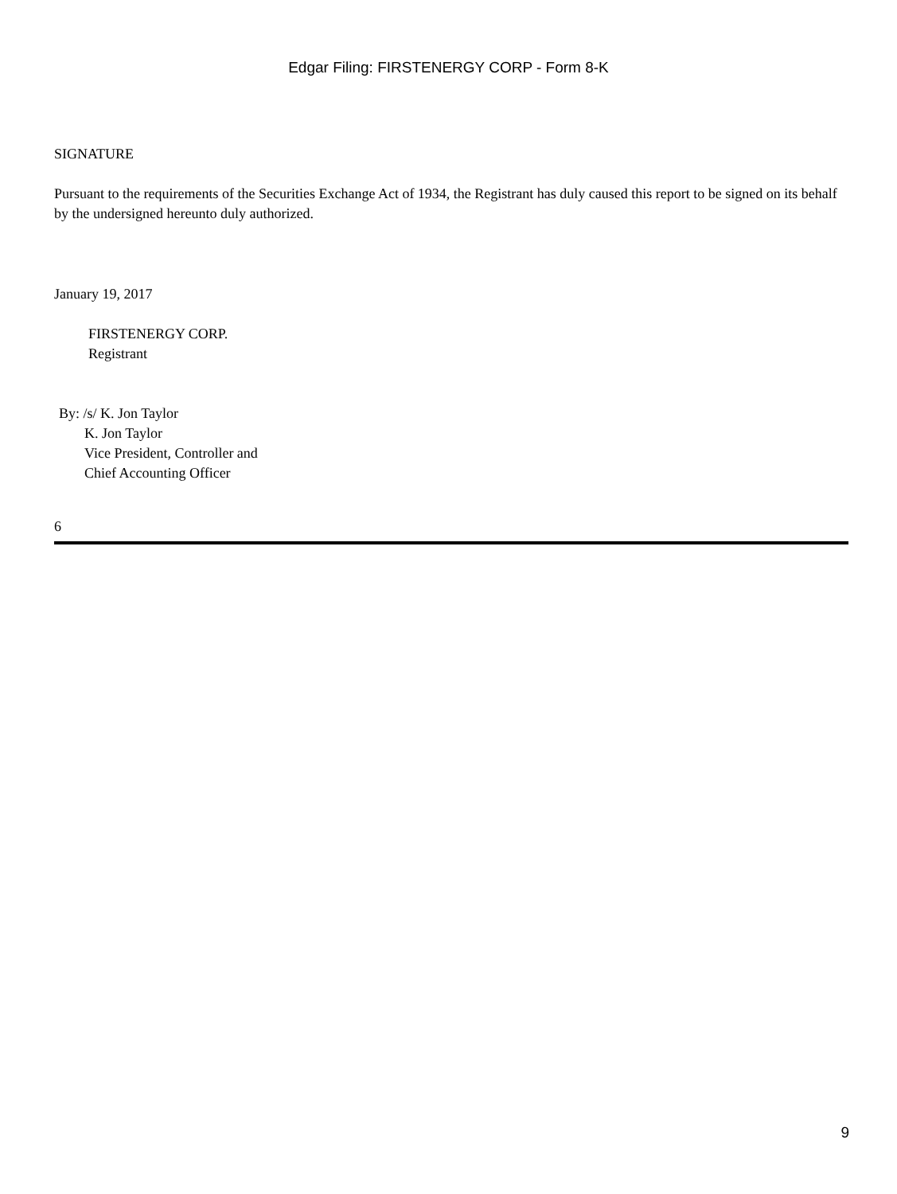Edgar Filing: FIRSTENERGY CORP - Form 8-K
SIGNATURE
Pursuant to the requirements of the Securities Exchange Act of 1934, the Registrant has duly caused this report to be signed on its behalf by the undersigned hereunto duly authorized.
January 19, 2017
FIRSTENERGY CORP.
Registrant
By: /s/ K. Jon Taylor
K. Jon Taylor
Vice President, Controller and
Chief Accounting Officer
6
9